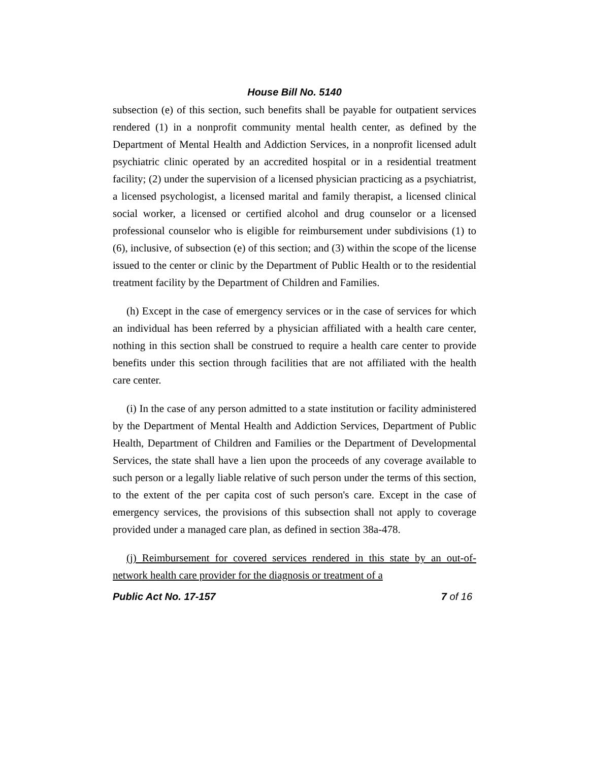House Bill No. 5140
subsection (e) of this section, such benefits shall be payable for outpatient services rendered (1) in a nonprofit community mental health center, as defined by the Department of Mental Health and Addiction Services, in a nonprofit licensed adult psychiatric clinic operated by an accredited hospital or in a residential treatment facility; (2) under the supervision of a licensed physician practicing as a psychiatrist, a licensed psychologist, a licensed marital and family therapist, a licensed clinical social worker, a licensed or certified alcohol and drug counselor or a licensed professional counselor who is eligible for reimbursement under subdivisions (1) to (6), inclusive, of subsection (e) of this section; and (3) within the scope of the license issued to the center or clinic by the Department of Public Health or to the residential treatment facility by the Department of Children and Families.
(h) Except in the case of emergency services or in the case of services for which an individual has been referred by a physician affiliated with a health care center, nothing in this section shall be construed to require a health care center to provide benefits under this section through facilities that are not affiliated with the health care center.
(i) In the case of any person admitted to a state institution or facility administered by the Department of Mental Health and Addiction Services, Department of Public Health, Department of Children and Families or the Department of Developmental Services, the state shall have a lien upon the proceeds of any coverage available to such person or a legally liable relative of such person under the terms of this section, to the extent of the per capita cost of such person's care. Except in the case of emergency services, the provisions of this subsection shall not apply to coverage provided under a managed care plan, as defined in section 38a-478.
(j) Reimbursement for covered services rendered in this state by an out-of-network health care provider for the diagnosis or treatment of a
Public Act No. 17-157 7 of 16